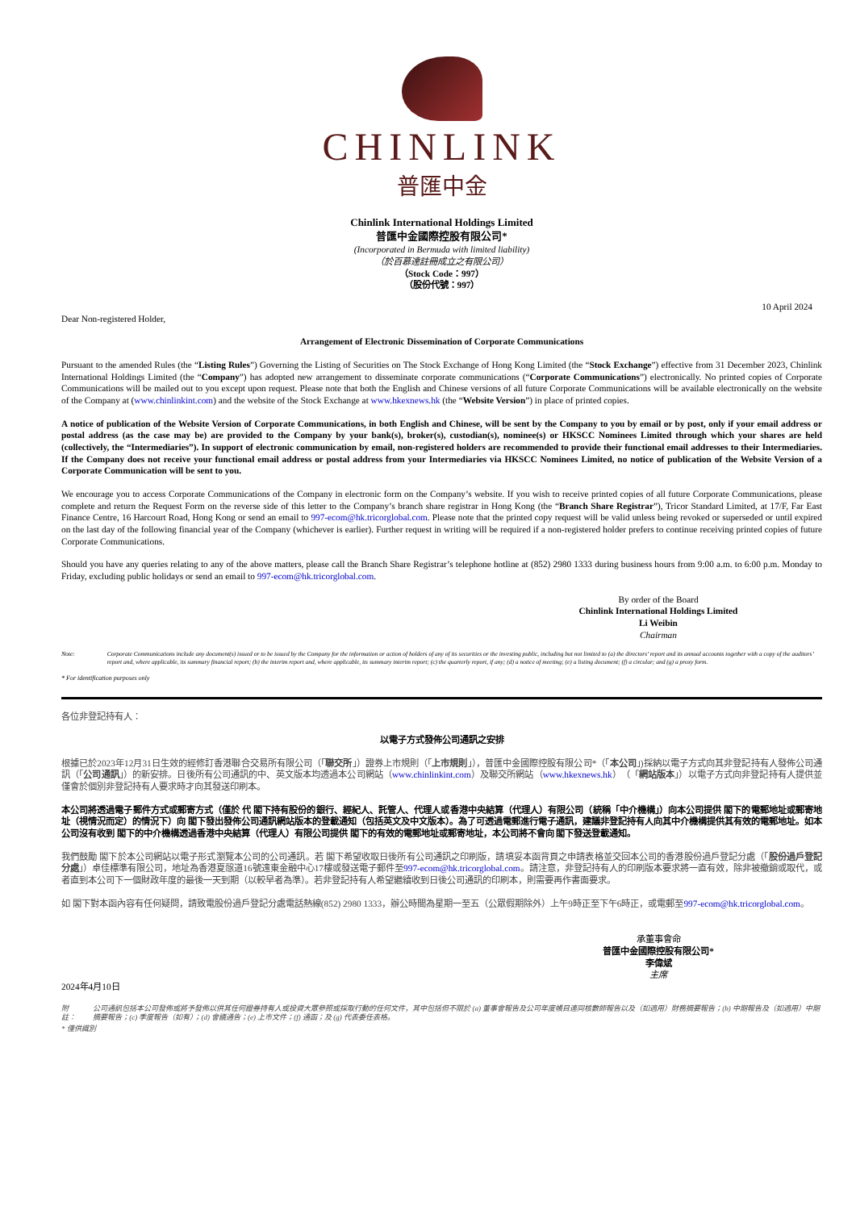CHINLINK
普匯中金
Chinlink International Holdings Limited
普匯中金國際控股有限公司*
(Incorporated in Bermuda with limited liability)
（於百慕達註冊成立之有限公司）
（Stock Code：997）
（股份代號：997）
10 April 2024
Dear Non-registered Holder,
Arrangement of Electronic Dissemination of Corporate Communications
Pursuant to the amended Rules (the “Listing Rules”) Governing the Listing of Securities on The Stock Exchange of Hong Kong Limited (the “Stock Exchange”) effective from 31 December 2023, Chinlink International Holdings Limited (the “Company”) has adopted new arrangement to disseminate corporate communications (“Corporate Communications”) electronically. No printed copies of Corporate Communications will be mailed out to you except upon request. Please note that both the English and Chinese versions of all future Corporate Communications will be available electronically on the website of the Company at (www.chinlinkint.com) and the website of the Stock Exchange at www.hkexnews.hk (the “Website Version”) in place of printed copies.
A notice of publication of the Website Version of Corporate Communications, in both English and Chinese, will be sent by the Company to you by email or by post, only if your email address or postal address (as the case may be) are provided to the Company by your bank(s), broker(s), custodian(s), nominee(s) or HKSCC Nominees Limited through which your shares are held (collectively, the “Intermediaries”). In support of electronic communication by email, non-registered holders are recommended to provide their functional email addresses to their Intermediaries. If the Company does not receive your functional email address or postal address from your Intermediaries via HKSCC Nominees Limited, no notice of publication of the Website Version of a Corporate Communication will be sent to you.
We encourage you to access Corporate Communications of the Company in electronic form on the Company’s website. If you wish to receive printed copies of all future Corporate Communications, please complete and return the Request Form on the reverse side of this letter to the Company’s branch share registrar in Hong Kong (the “Branch Share Registrar”), Tricor Standard Limited, at 17/F, Far East Finance Centre, 16 Harcourt Road, Hong Kong or send an email to 997-ecom@hk.tricorglobal.com. Please note that the printed copy request will be valid unless being revoked or superseded or until expired on the last day of the following financial year of the Company (whichever is earlier). Further request in writing will be required if a non-registered holder prefers to continue receiving printed copies of future Corporate Communications.
Should you have any queries relating to any of the above matters, please call the Branch Share Registrar’s telephone hotline at (852) 2980 1333 during business hours from 9:00 a.m. to 6:00 p.m. Monday to Friday, excluding public holidays or send an email to 997-ecom@hk.tricorglobal.com.
By order of the Board
Chinlink International Holdings Limited
Li Weibin
Chairman
Note: Corporate Communications include any document(s) issued or to be issued by the Company for the information or action of holders of any of its securities or the investing public, including but not limited to (a) the directors’ report and its annual accounts together with a copy of the auditors’ report and, where applicable, its summary financial report; (b) the interim report and, where applicable, its summary interim report; (c) the quarterly report, if any; (d) a notice of meeting; (e) a listing document; (f) a circular; and (g) a proxy form.
* For identification purposes only
各位非登記持有人：
以電子方式發佈公司通訊之安排
根據已於2023年12月31日生效的經修訂香港聯合交易所有限公司（「聯交所」）證券上市規則（「上市規則」），普匯中金國際控股有限公司*（「本公司」)採納以電子方式向其非登記持有人發佈公司通訊（「公司通訊」）的新安排。日後所有公司通訊的中、英文版本均透過本公司網站（www.chinlinkint.com）及聯交所網站（www.hkexnews.hk）（「網站版本」）以電子方式向非登記持有人提供並僅會於個別非登記持有人要求時才向其發送印刷本。
本公司將透過電子郵件方式或郵寄方式（僅於 代 閣下持有股份的銀行、經紀人、託管人、代理人或香港中央結算（代理人）有限公司（統稱「中介機構」）向本公司提供 閣下的電郵地址或郵寄地址（視情況而定）的情況下）向 閣下發出發佈公司通訊網站版本的登載通知（包括英文及中文版本）。為了可透過電郵進行電子通訊，建議非登記持有人向其中介機構提供其有效的電郵地址。如本公司沒有收到 閣下的中介機構透過香港中央結算（代理人）有限公司提供 閣下的有效的電郵地址或郵寄地址，本公司將不會向 閣下發送登載通知。
我們鼓勵 閣下於本公司網站以電子形式瀏覽本公司的公司通訊。若 閣下希望收取日後所有公司通訊之印刷版，請填妥本函背頁之申請表格並交回本公司的香港股份過戶登記分處（「股份過戶登記分處」）卓佳標準有限公司，地址為香港夏慤道16號遠東金融中心17樓或發送電子郵件至997-ecom@hk.tricorglobal.com。請注意，非登記持有人的印刷版本要求將一直有效，除非被撤銷或取代，或者直到本公司下一個財政年度的最後一天到期（以較早者為準）。若非登記持有人希望繼續收到日後公司通訊的印刷本，則需要再作書面要求。
如 閣下對本函內容有任何疑問，請致電股份過戶登記分處電話熱線(852) 2980 1333，辦公時間為星期一至五（公眾假期除外）上午9時正至下午6時正，或電郵至997-ecom@hk.tricorglobal.com。
承董事會命
普匯中金國際控股有限公司*
李偉斌
主席
2024年4月10日
附註： 公司通訊包括本公司發佈或將予發佈以供其任何證券持有人或投資大眾參照或採取行動的任何文件，其中包括但不限於 (a) 董事會報告及公司年度帳目連同核數師報告以及（如適用）財務摘要報告；(b) 中期報告及（如適用）中期摘要報告；(c) 季度報告（如有）；(d) 會議通告；(e) 上市文件；(f) 通函；及 (g) 代表委任表格。
* 僅供識別